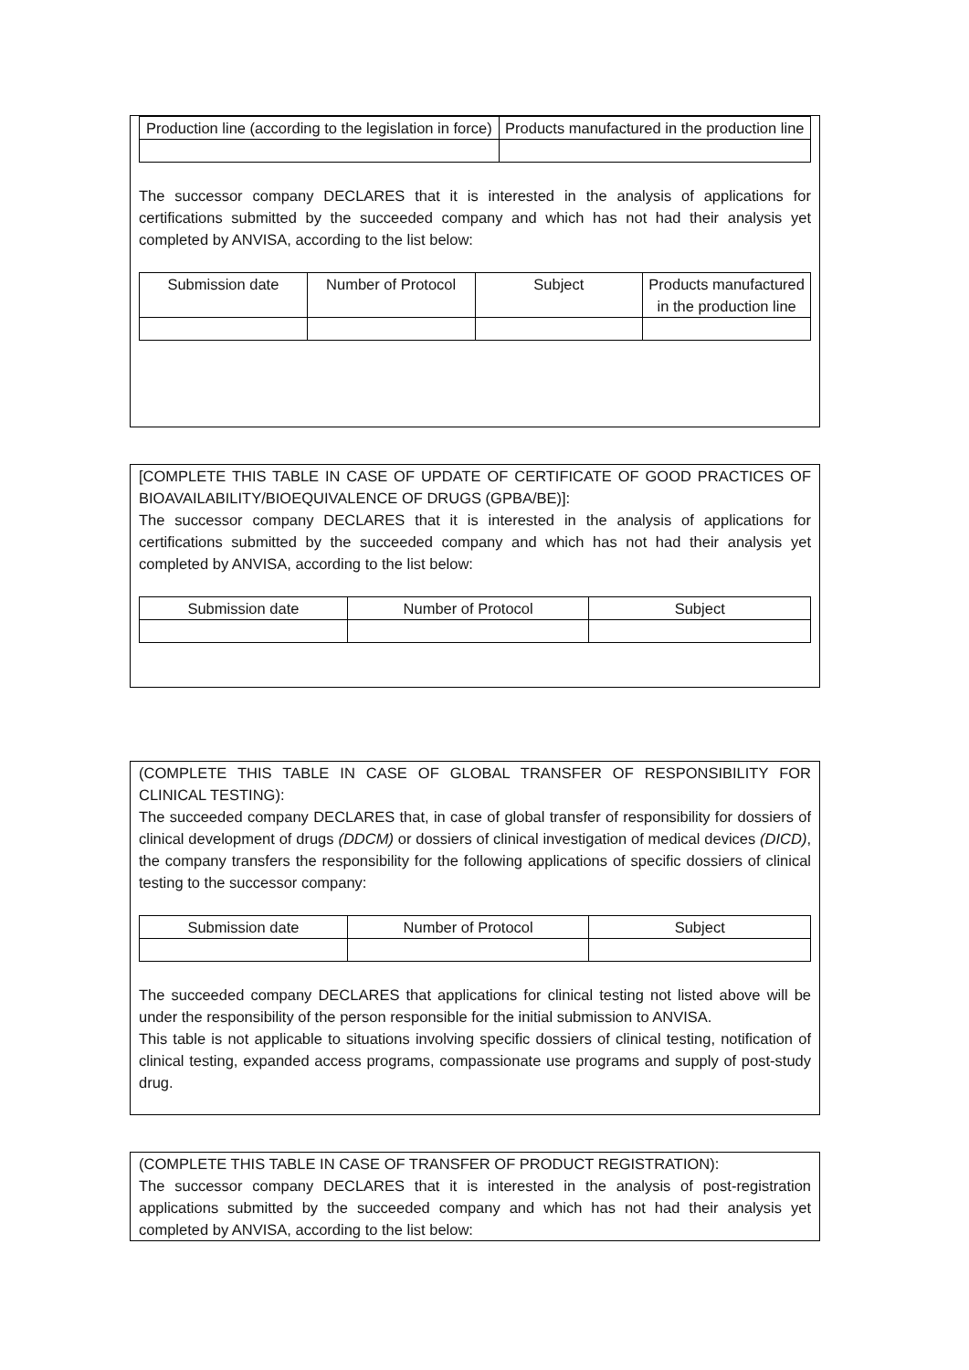| Production line (according to the legislation in force) | Products manufactured in the production line |
| --- | --- |
The successor company DECLARES that it is interested in the analysis of applications for certifications submitted by the succeeded company and which has not had their analysis yet completed by ANVISA, according to the list below:
| Submission date | Number of Protocol | Subject | Products manufactured in the production line |
| --- | --- | --- | --- |
[COMPLETE THIS TABLE IN CASE OF UPDATE OF CERTIFICATE OF GOOD PRACTICES OF BIOAVAILABILITY/BIOEQUIVALENCE OF DRUGS (GPBA/BE)]:
The successor company DECLARES that it is interested in the analysis of applications for certifications submitted by the succeeded company and which has not had their analysis yet completed by ANVISA, according to the list below:
| Submission date | Number of Protocol | Subject |
| --- | --- | --- |
(COMPLETE THIS TABLE IN CASE OF GLOBAL TRANSFER OF RESPONSIBILITY FOR CLINICAL TESTING):
The succeeded company DECLARES that, in case of global transfer of responsibility for dossiers of clinical development of drugs (DDCM) or dossiers of clinical investigation of medical devices (DICD), the company transfers the responsibility for the following applications of specific dossiers of clinical testing to the successor company:
| Submission date | Number of Protocol | Subject |
| --- | --- | --- |
The succeeded company DECLARES that applications for clinical testing not listed above will be under the responsibility of the person responsible for the initial submission to ANVISA.
This table is not applicable to situations involving specific dossiers of clinical testing, notification of clinical testing, expanded access programs, compassionate use programs and supply of post-study drug.
(COMPLETE THIS TABLE IN CASE OF TRANSFER OF PRODUCT REGISTRATION):
The successor company DECLARES that it is interested in the analysis of post-registration applications submitted by the succeeded company and which has not had their analysis yet completed by ANVISA, according to the list below: